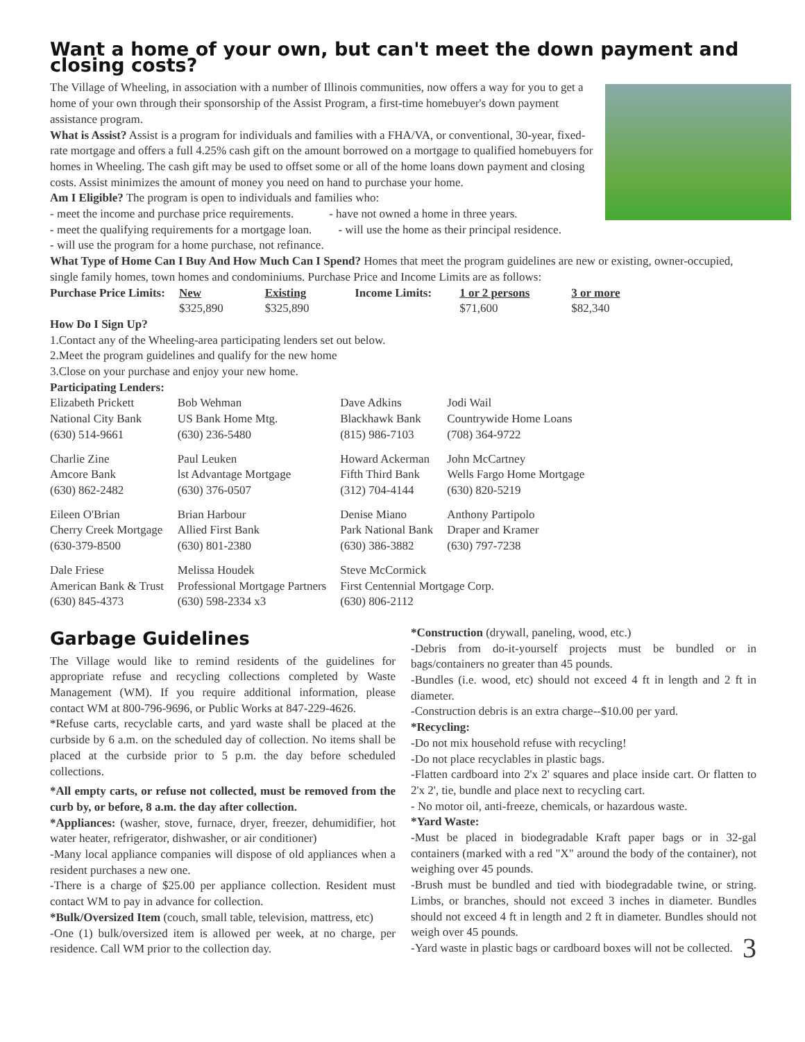Want a home of your own, but can't meet the down payment and closing costs?
The Village of Wheeling, in association with a number of Illinois communities, now offers a way for you to get a home of your own through their sponsorship of the Assist Program, a first-time homebuyer's down payment assistance program.
What is Assist? Assist is a program for individuals and families with a FHA/VA, or conventional, 30-year, fixed-rate mortgage and offers a full 4.25% cash gift on the amount borrowed on a mortgage to qualified homebuyers for homes in Wheeling. The cash gift may be used to offset some or all of the home loans down payment and closing costs. Assist minimizes the amount of money you need on hand to purchase your home.
Am I Eligible? The program is open to individuals and families who:
- meet the income and purchase price requirements. - have not owned a home in three years.
- meet the qualifying requirements for a mortgage loan. - will use the home as their principal residence.
- will use the program for a home purchase, not refinance.
What Type of Home Can I Buy And How Much Can I Spend? Homes that meet the program guidelines are new or existing, owner-occupied, single family homes, town homes and condominiums. Purchase Price and Income Limits are as follows:
| Purchase Price Limits: | New | Existing | Income Limits: | 1 or 2 persons | 3 or more |
| --- | --- | --- | --- | --- | --- |
| | $325,890 | $325,890 | | $71,600 | $82,340 |
How Do I Sign Up?
1.Contact any of the Wheeling-area participating lenders set out below.
2.Meet the program guidelines and qualify for the new home
3.Close on your purchase and enjoy your new home.
Participating Lenders:
| Elizabeth Prickett National City Bank (630) 514-9661 | Bob Wehman US Bank Home Mtg. (630) 236-5480 | Dave Adkins Blackhawk Bank (815) 986-7103 | Jodi Wail Countrywide Home Loans (708) 364-9722 |
| Charlie Zine Amcore Bank (630) 862-2482 | Paul Leuken lst Advantage Mortgage (630) 376-0507 | Howard Ackerman Fifth Third Bank (312) 704-4144 | John McCartney Wells Fargo Home Mortgage (630) 820-5219 |
| Eileen O'Brian Cherry Creek Mortgage (630-379-8500 | Brian Harbour Allied First Bank (630) 801-2380 | Denise Miano Park National Bank (630) 386-3882 | Anthony Partipolo Draper and Kramer (630) 797-7238 |
| Dale Friese American Bank & Trust (630) 845-4373 | Melissa Houdek Professional Mortgage Partners (630) 598-2334 x3 | Steve McCormick First Centennial Mortgage Corp. (630) 806-2112 | |
Garbage Guidelines
The Village would like to remind residents of the guidelines for appropriate refuse and recycling collections completed by Waste Management (WM). If you require additional information, please contact WM at 800-796-9696, or Public Works at 847-229-4626.
*Refuse carts, recyclable carts, and yard waste shall be placed at the curbside by 6 a.m. on the scheduled day of collection. No items shall be placed at the curbside prior to 5 p.m. the day before scheduled collections.
*All empty carts, or refuse not collected, must be removed from the curb by, or before, 8 a.m. the day after collection.
*Appliances: (washer, stove, furnace, dryer, freezer, dehumidifier, hot water heater, refrigerator, dishwasher, or air conditioner)
-Many local appliance companies will dispose of old appliances when a resident purchases a new one.
-There is a charge of $25.00 per appliance collection. Resident must contact WM to pay in advance for collection.
*Bulk/Oversized Item (couch, small table, television, mattress, etc)
-One (1) bulk/oversized item is allowed per week, at no charge, per residence. Call WM prior to the collection day.
*Construction (drywall, paneling, wood, etc.)
-Debris from do-it-yourself projects must be bundled or in bags/containers no greater than 45 pounds.
-Bundles (i.e. wood, etc) should not exceed 4 ft in length and 2 ft in diameter.
-Construction debris is an extra charge--$10.00 per yard.
*Recycling:
-Do not mix household refuse with recycling!
-Do not place recyclables in plastic bags.
-Flatten cardboard into 2'x 2' squares and place inside cart. Or flatten to 2'x 2', tie, bundle and place next to recycling cart.
- No motor oil, anti-freeze, chemicals, or hazardous waste.
*Yard Waste:
-Must be placed in biodegradable Kraft paper bags or in 32-gal containers (marked with a red "X" around the body of the container), not weighing over 45 pounds.
-Brush must be bundled and tied with biodegradable twine, or string. Limbs, or branches, should not exceed 3 inches in diameter. Bundles should not exceed 4 ft in length and 2 ft in diameter. Bundles should not weigh over 45 pounds.
3 -Yard waste in plastic bags or cardboard boxes will not be collected.